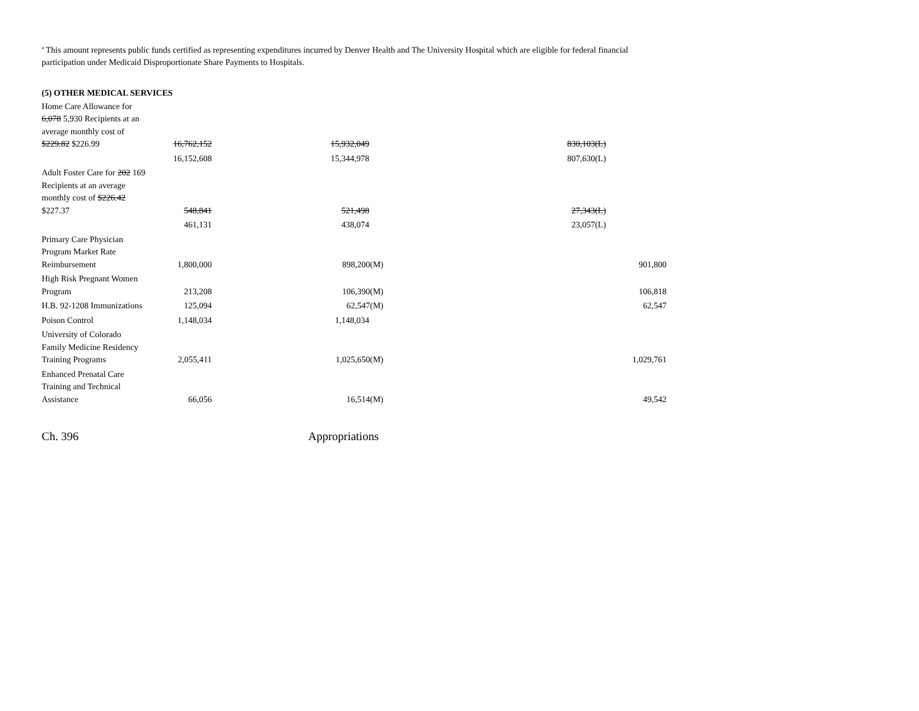<sup>a</sup> This amount represents public funds certified as representing expenditures incurred by Denver Health and The University Hospital which are eligible for federal financial participation under Medicaid Disproportionate Share Payments to Hospitals.
(5) OTHER MEDICAL SERVICES
| Home Care Allowance for 6,078 5,930 Recipients at an average monthly cost of $229.82 $226.99 | 16,762,152 | 15,932,049 | 830,103(L) | |
| | 16,152,608 | 15,344,978 | 807,630(L) | |
| Adult Foster Care for 202 169 Recipients at an average monthly cost of $226.42 $227.37 | 548,841 | 521,498 | 27,343(L) | |
| | 461,131 | 438,074 | 23,057(L) | |
| Primary Care Physician Program Market Rate Reimbursement | 1,800,000 | 898,200(M) | | 901,800 |
| High Risk Pregnant Women Program | 213,208 | 106,390(M) | | 106,818 |
| H.B. 92-1208 Immunizations | 125,094 | 62,547(M) | | 62,547 |
| Poison Control | 1,148,034 | 1,148,034 | | |
| University of Colorado Family Medicine Residency Training Programs | 2,055,411 | 1,025,650(M) | | 1,029,761 |
| Enhanced Prenatal Care Training and Technical Assistance | 66,056 | 16,514(M) | | 49,542 |
Ch. 396 Appropriations